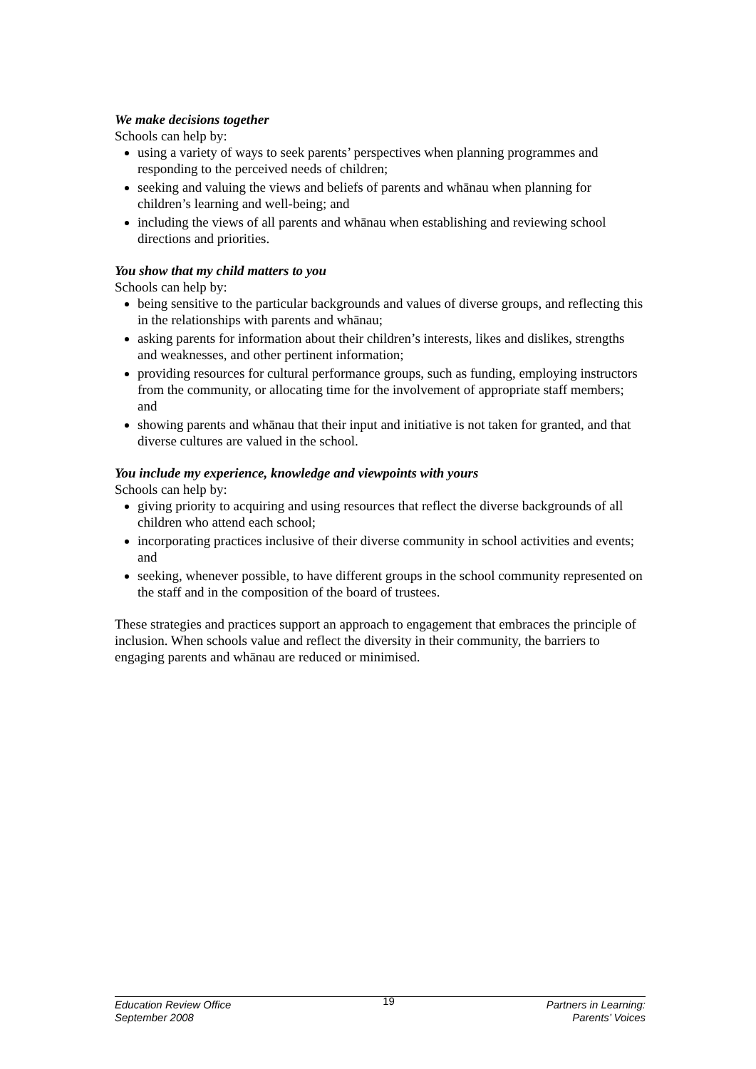We make decisions together
Schools can help by:
using a variety of ways to seek parents’ perspectives when planning programmes and responding to the perceived needs of children;
seeking and valuing the views and beliefs of parents and whānau when planning for children’s learning and well-being; and
including the views of all parents and whānau when establishing and reviewing school directions and priorities.
You show that my child matters to you
Schools can help by:
being sensitive to the particular backgrounds and values of diverse groups, and reflecting this in the relationships with parents and whānau;
asking parents for information about their children’s interests, likes and dislikes, strengths and weaknesses, and other pertinent information;
providing resources for cultural performance groups, such as funding, employing instructors from the community, or allocating time for the involvement of appropriate staff members; and
showing parents and whānau that their input and initiative is not taken for granted, and that diverse cultures are valued in the school.
You include my experience, knowledge and viewpoints with yours
Schools can help by:
giving priority to acquiring and using resources that reflect the diverse backgrounds of all children who attend each school;
incorporating practices inclusive of their diverse community in school activities and events; and
seeking, whenever possible, to have different groups in the school community represented on the staff and in the composition of the board of trustees.
These strategies and practices support an approach to engagement that embraces the principle of inclusion. When schools value and reflect the diversity in their community, the barriers to engaging parents and whānau are reduced or minimised.
Education Review Office
September 2008
19
Partners in Learning:
Parents’ Voices